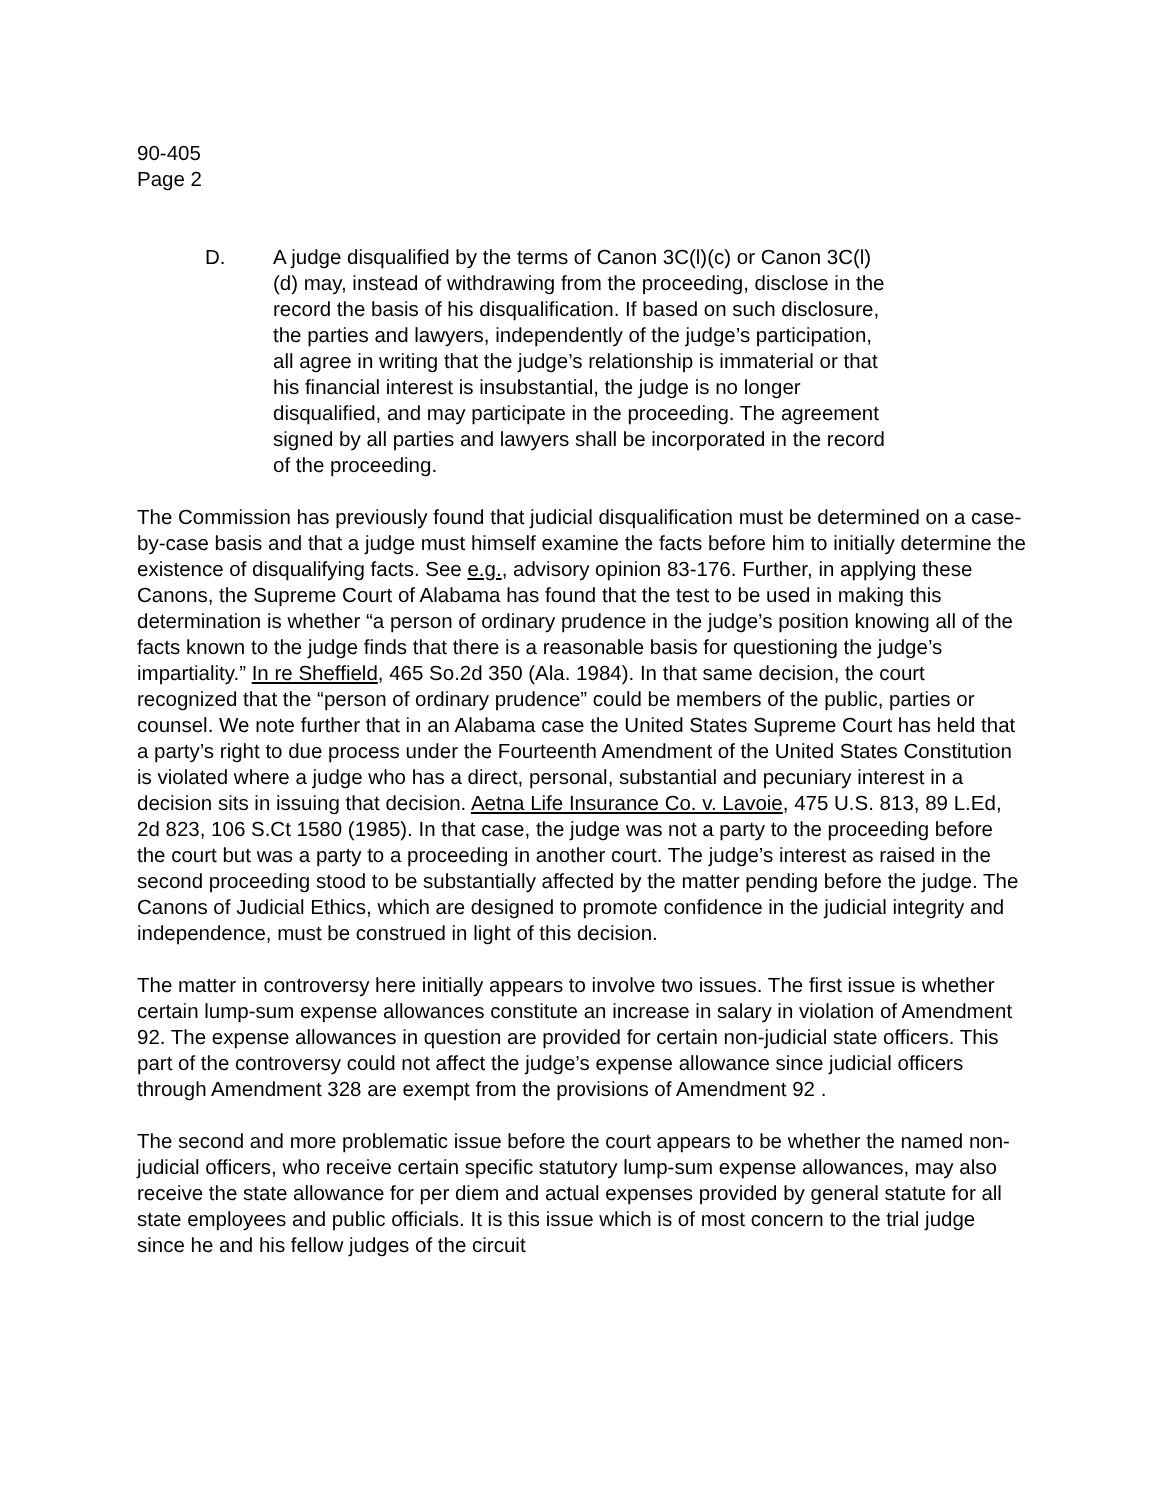90-405
Page 2
D. A judge disqualified by the terms of Canon 3C(l)(c) or Canon 3C(l)(d) may, instead of withdrawing from the proceeding, disclose in the record the basis of his disqualification. If based on such disclosure, the parties and lawyers, independently of the judge’s participation, all agree in writing that the judge’s relationship is immaterial or that his financial interest is insubstantial, the judge is no longer disqualified, and may participate in the proceeding. The agreement signed by all parties and lawyers shall be incorporated in the record of the proceeding.
The Commission has previously found that judicial disqualification must be determined on a case-by-case basis and that a judge must himself examine the facts before him to initially determine the existence of disqualifying facts. See e.g., advisory opinion 83-176. Further, in applying these Canons, the Supreme Court of Alabama has found that the test to be used in making this determination is whether “a person of ordinary prudence in the judge’s position knowing all of the facts known to the judge finds that there is a reasonable basis for questioning the judge’s impartiality.” In re Sheffield, 465 So.2d 350 (Ala. 1984). In that same decision, the court recognized that the “person of ordinary prudence” could be members of the public, parties or counsel. We note further that in an Alabama case the United States Supreme Court has held that a party’s right to due process under the Fourteenth Amendment of the United States Constitution is violated where a judge who has a direct, personal, substantial and pecuniary interest in a decision sits in issuing that decision. Aetna Life Insurance Co. v. Lavoie, 475 U.S. 813, 89 L.Ed, 2d 823, 106 S.Ct 1580 (1985). In that case, the judge was not a party to the proceeding before the court but was a party to a proceeding in another court. The judge’s interest as raised in the second proceeding stood to be substantially affected by the matter pending before the judge. The Canons of Judicial Ethics, which are designed to promote confidence in the judicial integrity and independence, must be construed in light of this decision.
The matter in controversy here initially appears to involve two issues. The first issue is whether certain lump-sum expense allowances constitute an increase in salary in violation of Amendment 92. The expense allowances in question are provided for certain non-judicial state officers. This part of the controversy could not affect the judge’s expense allowance since judicial officers through Amendment 328 are exempt from the provisions of Amendment 92 .
The second and more problematic issue before the court appears to be whether the named non-judicial officers, who receive certain specific statutory lump-sum expense allowances, may also receive the state allowance for per diem and actual expenses provided by general statute for all state employees and public officials. It is this issue which is of most concern to the trial judge since he and his fellow judges of the circuit